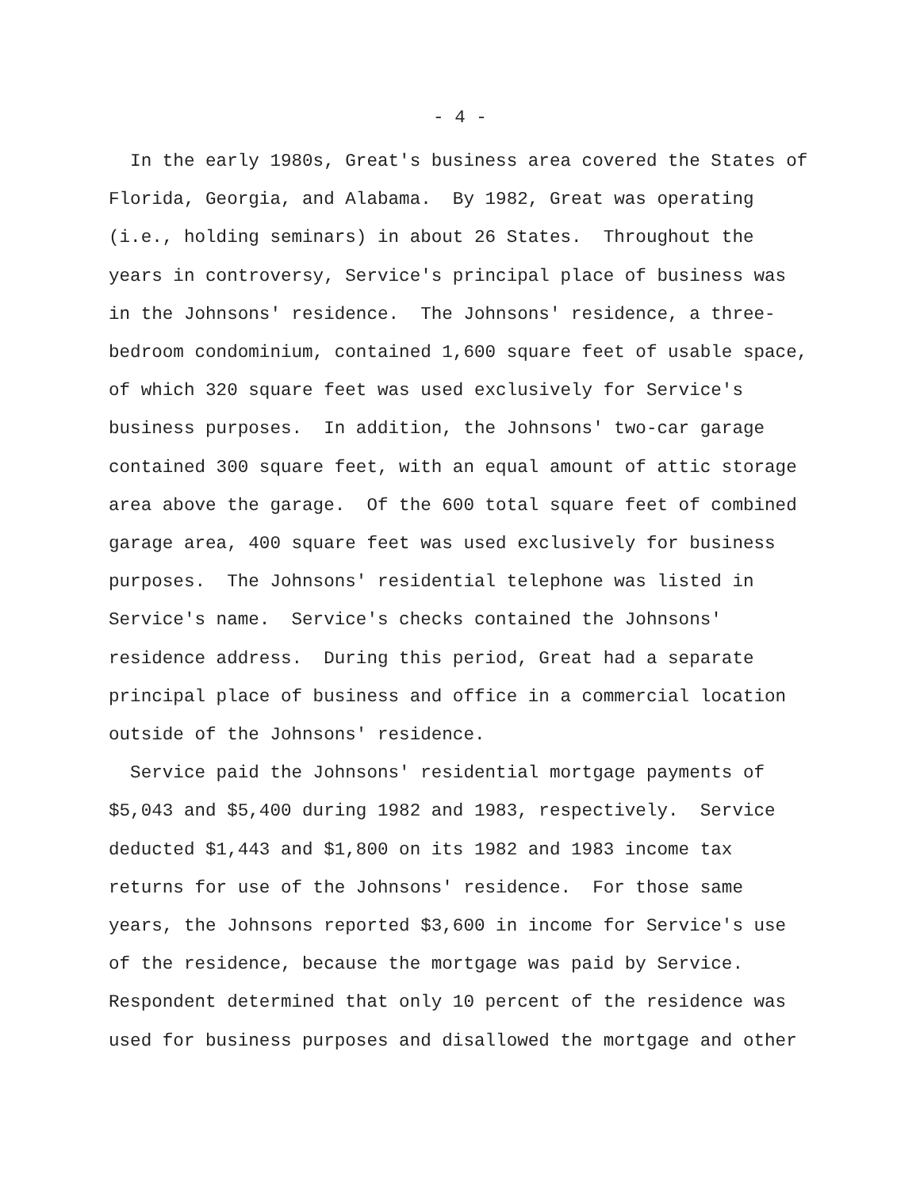- 4 -
In the early 1980s, Great's business area covered the States of Florida, Georgia, and Alabama. By 1982, Great was operating (i.e., holding seminars) in about 26 States. Throughout the years in controversy, Service's principal place of business was in the Johnsons' residence. The Johnsons' residence, a three- bedroom condominium, contained 1,600 square feet of usable space, of which 320 square feet was used exclusively for Service's business purposes. In addition, the Johnsons' two-car garage contained 300 square feet, with an equal amount of attic storage area above the garage. Of the 600 total square feet of combined garage area, 400 square feet was used exclusively for business purposes. The Johnsons' residential telephone was listed in Service's name. Service's checks contained the Johnsons' residence address. During this period, Great had a separate principal place of business and office in a commercial location outside of the Johnsons' residence.
Service paid the Johnsons' residential mortgage payments of $5,043 and $5,400 during 1982 and 1983, respectively. Service deducted $1,443 and $1,800 on its 1982 and 1983 income tax returns for use of the Johnsons' residence. For those same years, the Johnsons reported $3,600 in income for Service's use of the residence, because the mortgage was paid by Service. Respondent determined that only 10 percent of the residence was used for business purposes and disallowed the mortgage and other